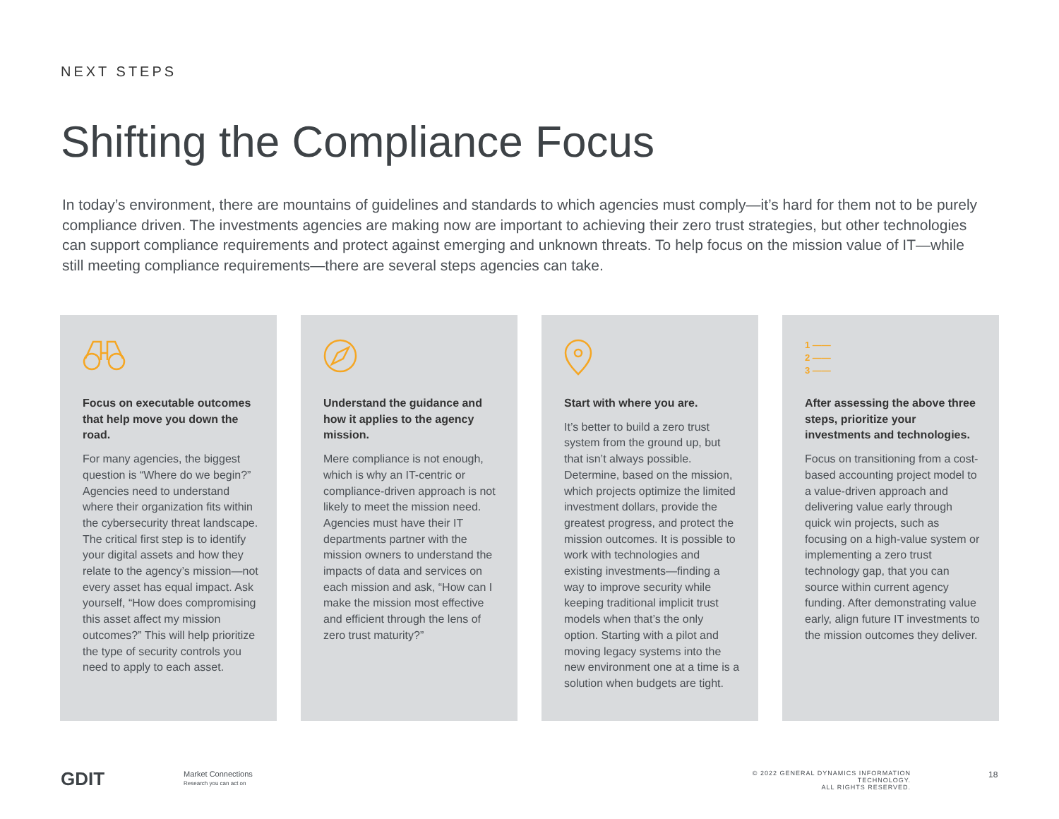NEXT STEPS
Shifting the Compliance Focus
In today’s environment, there are mountains of guidelines and standards to which agencies must comply—it’s hard for them not to be purely compliance driven. The investments agencies are making now are important to achieving their zero trust strategies, but other technologies can support compliance requirements and protect against emerging and unknown threats. To help focus on the mission value of IT—while still meeting compliance requirements—there are several steps agencies can take.
Focus on executable outcomes that help move you down the road.
For many agencies, the biggest question is “Where do we begin?” Agencies need to understand where their organization fits within the cybersecurity threat landscape. The critical first step is to identify your digital assets and how they relate to the agency’s mission—not every asset has equal impact. Ask yourself, “How does compromising this asset affect my mission outcomes?” This will help prioritize the type of security controls you need to apply to each asset.
Understand the guidance and how it applies to the agency mission.
Mere compliance is not enough, which is why an IT-centric or compliance-driven approach is not likely to meet the mission need. Agencies must have their IT departments partner with the mission owners to understand the impacts of data and services on each mission and ask, “How can I make the mission most effective and efficient through the lens of zero trust maturity?”
Start with where you are.
It’s better to build a zero trust system from the ground up, but that isn’t always possible. Determine, based on the mission, which projects optimize the limited investment dollars, provide the greatest progress, and protect the mission outcomes. It is possible to work with technologies and existing investments—finding a way to improve security while keeping traditional implicit trust models when that’s the only option. Starting with a pilot and moving legacy systems into the new environment one at a time is a solution when budgets are tight.
1 ——
2 ——
3 ——
After assessing the above three steps, prioritize your investments and technologies.
Focus on transitioning from a cost-based accounting project model to a value-driven approach and delivering value early through quick win projects, such as focusing on a high-value system or implementing a zero trust technology gap, that you can source within current agency funding. After demonstrating value early, align future IT investments to the mission outcomes they deliver.
GDIT
Market Connections
Research you can act on
© 2022 GENERAL DYNAMICS INFORMATION TECHNOLOGY.
ALL RIGHTS RESERVED.
18